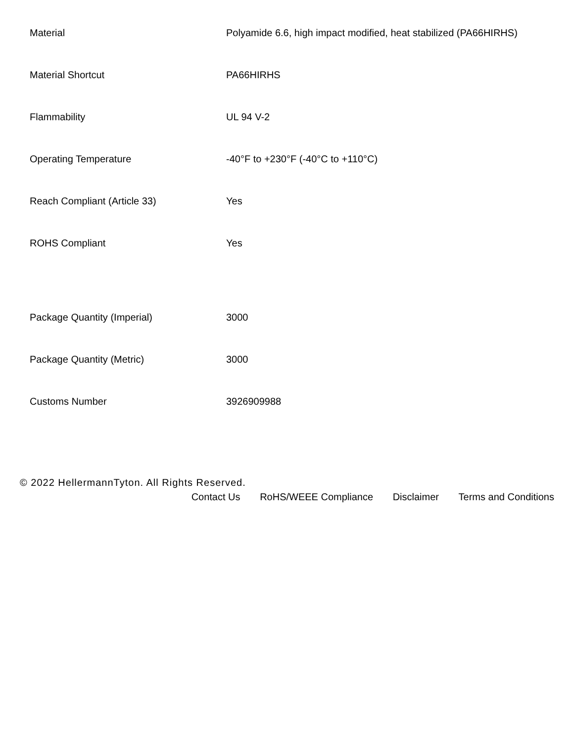| Material | Polyamide 6.6, high impact modified, heat stabilized (PA66HIRHS) |
| Material Shortcut | PA66HIRHS |
| Flammability | UL 94 V-2 |
| Operating Temperature | -40°F to +230°F (-40°C to +110°C) |
| Reach Compliant (Article 33) | Yes |
| ROHS Compliant | Yes |
| Package Quantity (Imperial) | 3000 |
| Package Quantity (Metric) | 3000 |
| Customs Number | 3926909988 |
© 2022 HellermannTyton. All Rights Reserved.
Contact Us RoHS/WEEE Compliance Disclaimer Terms and Conditions